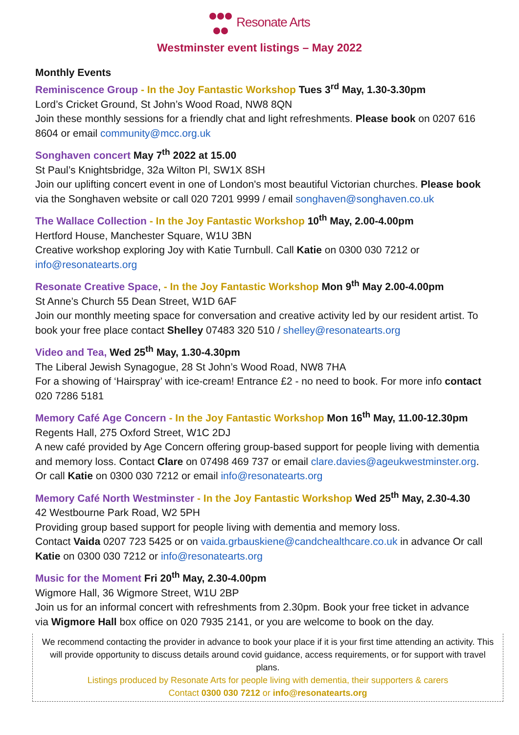Resonate Arts
Westminster event listings – May 2022
Monthly Events
Reminiscence Group - In the Joy Fantastic Workshop Tues 3<sup>rd</sup> May, 1.30-3.30pm
Lord’s Cricket Ground, St John’s Wood Road, NW8 8QN
Join these monthly sessions for a friendly chat and light refreshments. Please book on 0207 616 8604 or email community@mcc.org.uk
Songhaven concert May 7<sup>th</sup> 2022 at 15.00
St Paul’s Knightsbridge, 32a Wilton Pl, SW1X 8SH
Join our uplifting concert event in one of London's most beautiful Victorian churches. Please book via the Songhaven website or call 020 7201 9999 / email songhaven@songhaven.co.uk
The Wallace Collection - In the Joy Fantastic Workshop 10<sup>th</sup> May, 2.00-4.00pm
Hertford House, Manchester Square, W1U 3BN
Creative workshop exploring Joy with Katie Turnbull. Call Katie on 0300 030 7212 or info@resonatearts.org
Resonate Creative Space, - In the Joy Fantastic Workshop Mon 9<sup>th</sup> May 2.00-4.00pm
St Anne’s Church 55 Dean Street, W1D 6AF
Join our monthly meeting space for conversation and creative activity led by our resident artist. To book your free place contact Shelley 07483 320 510 / shelley@resonatearts.org
Video and Tea, Wed 25<sup>th</sup> May, 1.30-4.30pm
The Liberal Jewish Synagogue, 28 St John’s Wood Road, NW8 7HA
For a showing of ‘Hairspray’ with ice-cream! Entrance £2 - no need to book. For more info contact 020 7286 5181
Memory Café Age Concern - In the Joy Fantastic Workshop Mon 16<sup>th</sup> May, 11.00-12.30pm
Regents Hall, 275 Oxford Street, W1C 2DJ
A new café provided by Age Concern offering group-based support for people living with dementia and memory loss. Contact Clare on 07498 469 737 or email clare.davies@ageukwestminster.org. Or call Katie on 0300 030 7212 or email info@resonatearts.org
Memory Café North Westminster - In the Joy Fantastic Workshop Wed 25<sup>th</sup> May, 2.30-4.30
42 Westbourne Park Road, W2 5PH
Providing group based support for people living with dementia and memory loss.
Contact Vaida 0207 723 5425 or on vaida.grbauskiene@candchealthcare.co.uk in advance Or call Katie on 0300 030 7212 or info@resonatearts.org
Music for the Moment Fri 20<sup>th</sup> May, 2.30-4.00pm
Wigmore Hall, 36 Wigmore Street, W1U 2BP
Join us for an informal concert with refreshments from 2.30pm. Book your free ticket in advance via Wigmore Hall box office on 020 7935 2141, or you are welcome to book on the day.
We recommend contacting the provider in advance to book your place if it is your first time attending an activity. This will provide opportunity to discuss details around covid guidance, access requirements, or for support with travel plans.
Listings produced by Resonate Arts for people living with dementia, their supporters & carers
Contact 0300 030 7212 or info@resonatearts.org